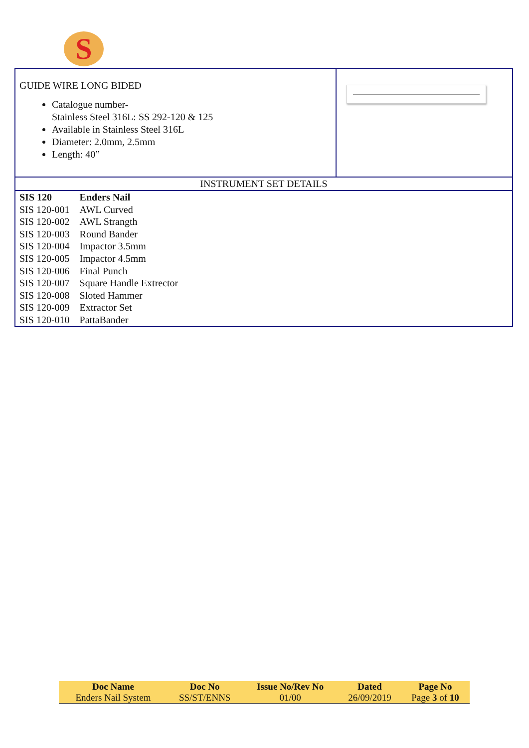S
GUIDE WIRE LONG BIDED
Catalogue number-
Stainless Steel 316L: SS 292-120 & 125
Available in Stainless Steel 316L
Diameter: 2.0mm, 2.5mm
Length: 40”
INSTRUMENT SET DETAILS
| SIS 120 | Enders Nail |
| SIS 120-001 | AWL Curved |
| SIS 120-002 | AWL Strangth |
| SIS 120-003 | Round Bander |
| SIS 120-004 | Impactor 3.5mm |
| SIS 120-005 | Impactor 4.5mm |
| SIS 120-006 | Final Punch |
| SIS 120-007 | Square Handle Extrector |
| SIS 120-008 | Sloted Hammer |
| SIS 120-009 | Extractor Set |
| SIS 120-010 | PattaBander |
| Doc Name | Doc No | Issue No/Rev No | Dated | Page No |
| --- | --- | --- | --- | --- |
| Enders Nail System | SS/ST/ENNS | 01/00 | 26/09/2019 | Page 3 of 10 |